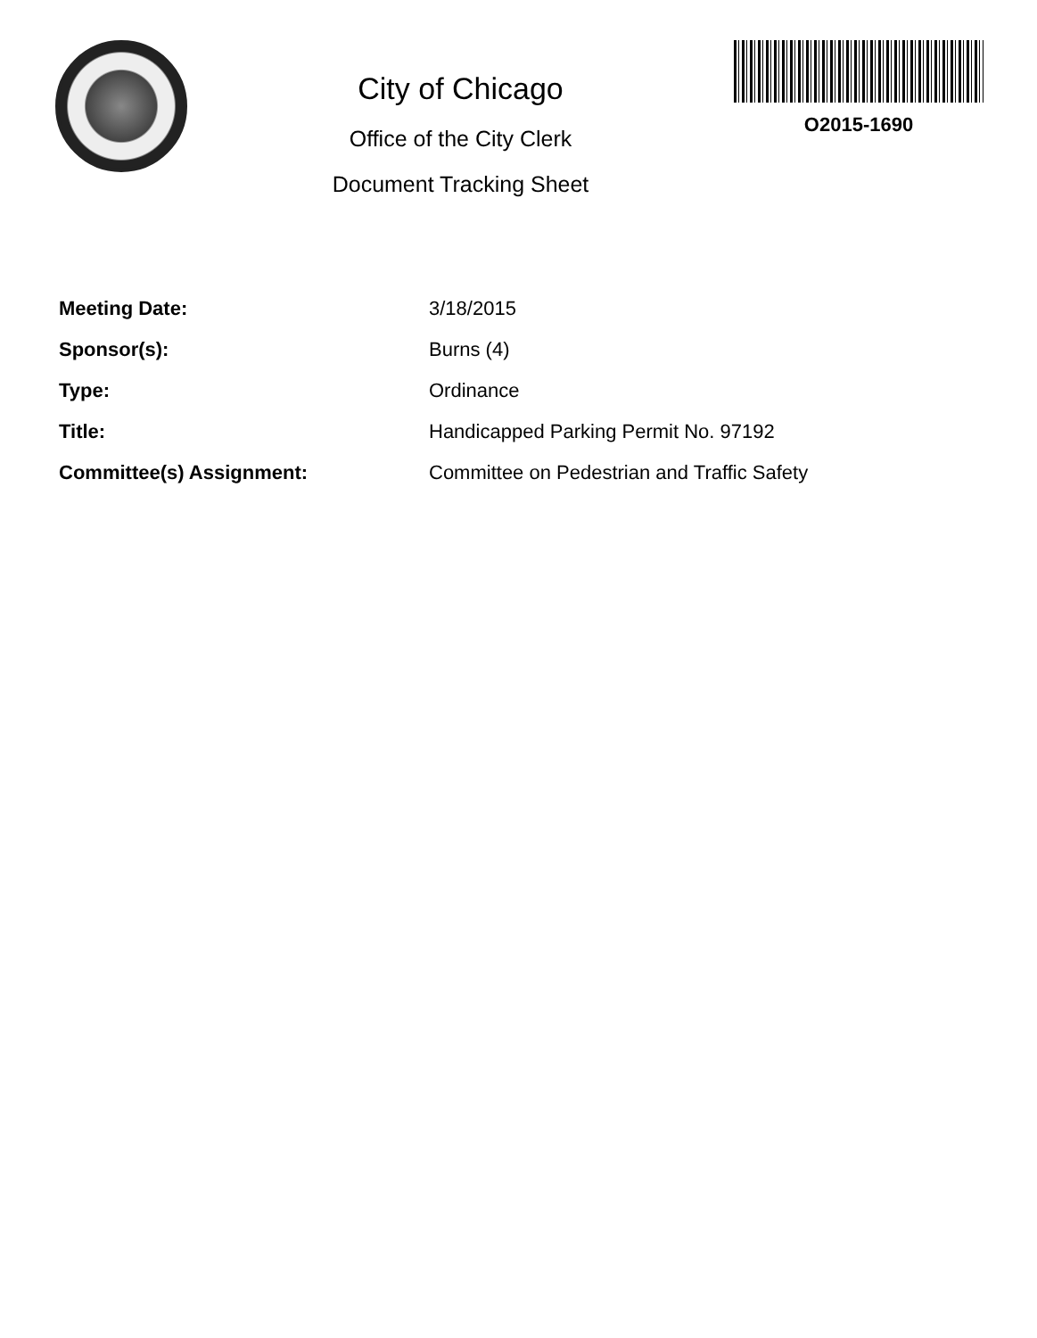City of Chicago
Office of the City Clerk
Document Tracking Sheet
O2015-1690
| Meeting Date: | 3/18/2015 |
| Sponsor(s): | Burns (4) |
| Type: | Ordinance |
| Title: | Handicapped Parking Permit No. 97192 |
| Committee(s) Assignment: | Committee on Pedestrian and Traffic Safety |